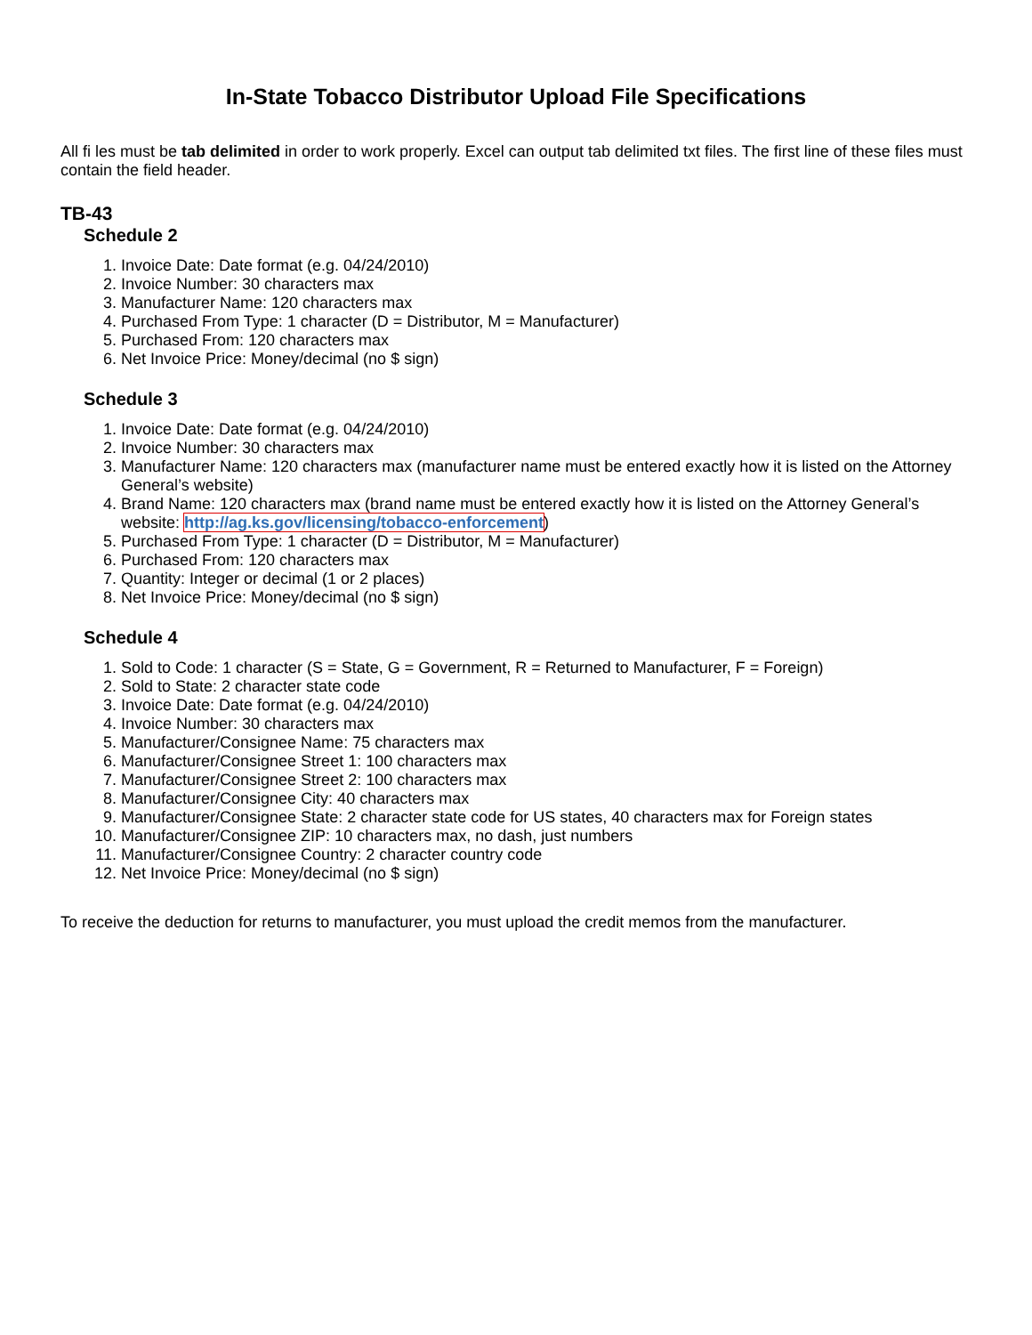In-State Tobacco Distributor Upload File Specifications
All fi les must be tab delimited in order to work properly. Excel can output tab delimited txt files. The first line of these files must contain the field header.
TB-43
Schedule 2
1. Invoice Date: Date format (e.g. 04/24/2010)
2. Invoice Number: 30 characters max
3. Manufacturer Name: 120 characters max
4. Purchased From Type: 1 character (D = Distributor, M = Manufacturer)
5. Purchased From: 120 characters max
6. Net Invoice Price: Money/decimal (no $ sign)
Schedule 3
1. Invoice Date: Date format (e.g. 04/24/2010)
2. Invoice Number: 30 characters max
3. Manufacturer Name: 120 characters max (manufacturer name must be entered exactly how it is listed on the Attorney General’s website)
4. Brand Name: 120 characters max (brand name must be entered exactly how it is listed on the Attorney General’s website: http://ag.ks.gov/licensing/tobacco-enforcement)
5. Purchased From Type: 1 character (D = Distributor, M = Manufacturer)
6. Purchased From: 120 characters max
7. Quantity: Integer or decimal (1 or 2 places)
8. Net Invoice Price: Money/decimal (no $ sign)
Schedule 4
1. Sold to Code: 1 character (S = State, G = Government, R = Returned to Manufacturer, F = Foreign)
2. Sold to State: 2 character state code
3. Invoice Date: Date format (e.g. 04/24/2010)
4. Invoice Number: 30 characters max
5. Manufacturer/Consignee Name: 75 characters max
6. Manufacturer/Consignee Street 1: 100 characters max
7. Manufacturer/Consignee Street 2: 100 characters max
8. Manufacturer/Consignee City: 40 characters max
9. Manufacturer/Consignee State: 2 character state code for US states, 40 characters max for Foreign states
10. Manufacturer/Consignee ZIP: 10 characters max, no dash, just numbers
11. Manufacturer/Consignee Country: 2 character country code
12. Net Invoice Price: Money/decimal (no $ sign)
To receive the deduction for returns to manufacturer, you must upload the credit memos from the manufacturer.